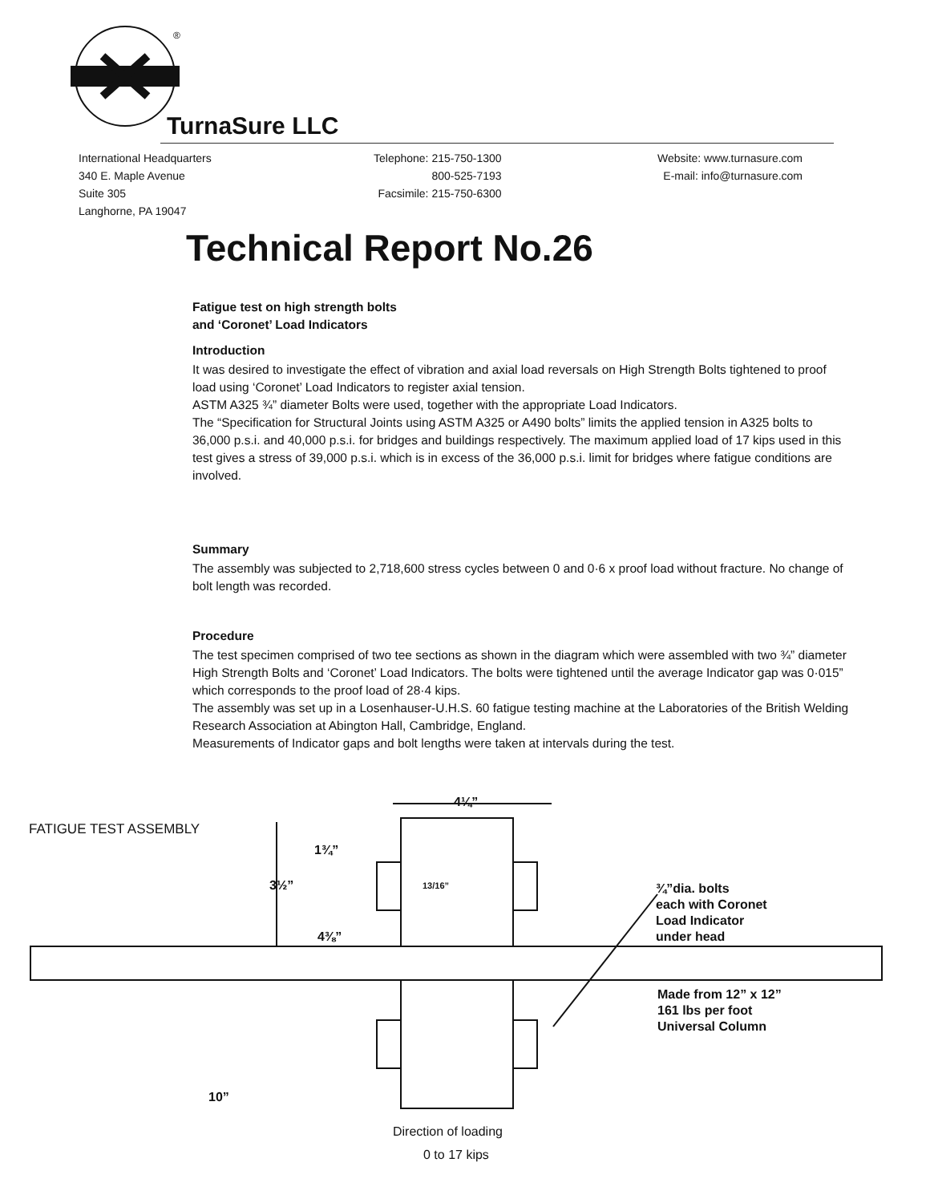®
TurnaSure LLC
International Headquarters
340 E. Maple Avenue
Suite 305
Langhorne, PA 19047
Telephone: 215-750-1300
800-525-7193
Facsimile: 215-750-6300
Website: www.turnasure.com
E-mail: info@turnasure.com
Technical Report No.26
Fatigue test on high strength bolts
and ‘Coronet’ Load Indicators
Introduction
It was desired to investigate the effect of vibration and axial load reversals on High Strength Bolts tightened to proof load using ‘Coronet’ Load Indicators to register axial tension.
ASTM A325 ¾” diameter Bolts were used, together with the appropriate Load Indicators.
The “Specification for Structural Joints using ASTM A325 or A490 bolts” limits the applied tension in A325 bolts to 36,000 p.s.i. and 40,000 p.s.i. for bridges and buildings respectively. The maximum applied load of 17 kips used in this test gives a stress of 39,000 p.s.i. which is in excess of the 36,000 p.s.i. limit for bridges where fatigue conditions are involved.
Summary
The assembly was subjected to 2,718,600 stress cycles between 0 and 0·6 x proof load without fracture. No change of bolt length was recorded.
Procedure
The test specimen comprised of two tee sections as shown in the diagram which were assembled with two ¾” diameter High Strength Bolts and ‘Coronet’ Load Indicators. The bolts were tightened until the average Indicator gap was 0·015” which corresponds to the proof load of 28·4 kips.
The assembly was set up in a Losenhauser-U.H.S. 60 fatigue testing machine at the Laboratories of the British Welding Research Association at Abington Hall, Cambridge, England.
Measurements of Indicator gaps and bolt lengths were taken at intervals during the test.
FATIGUE TEST ASSEMBLY
4¼”
1¾”
3½” 13/16”
4⅜”
¾”dia. bolts
each with Coronet
Load Indicator
under head
Made from 12” x 12”
161 lbs per foot
Universal Column
10”
Direction of loading
0 to 17 kips